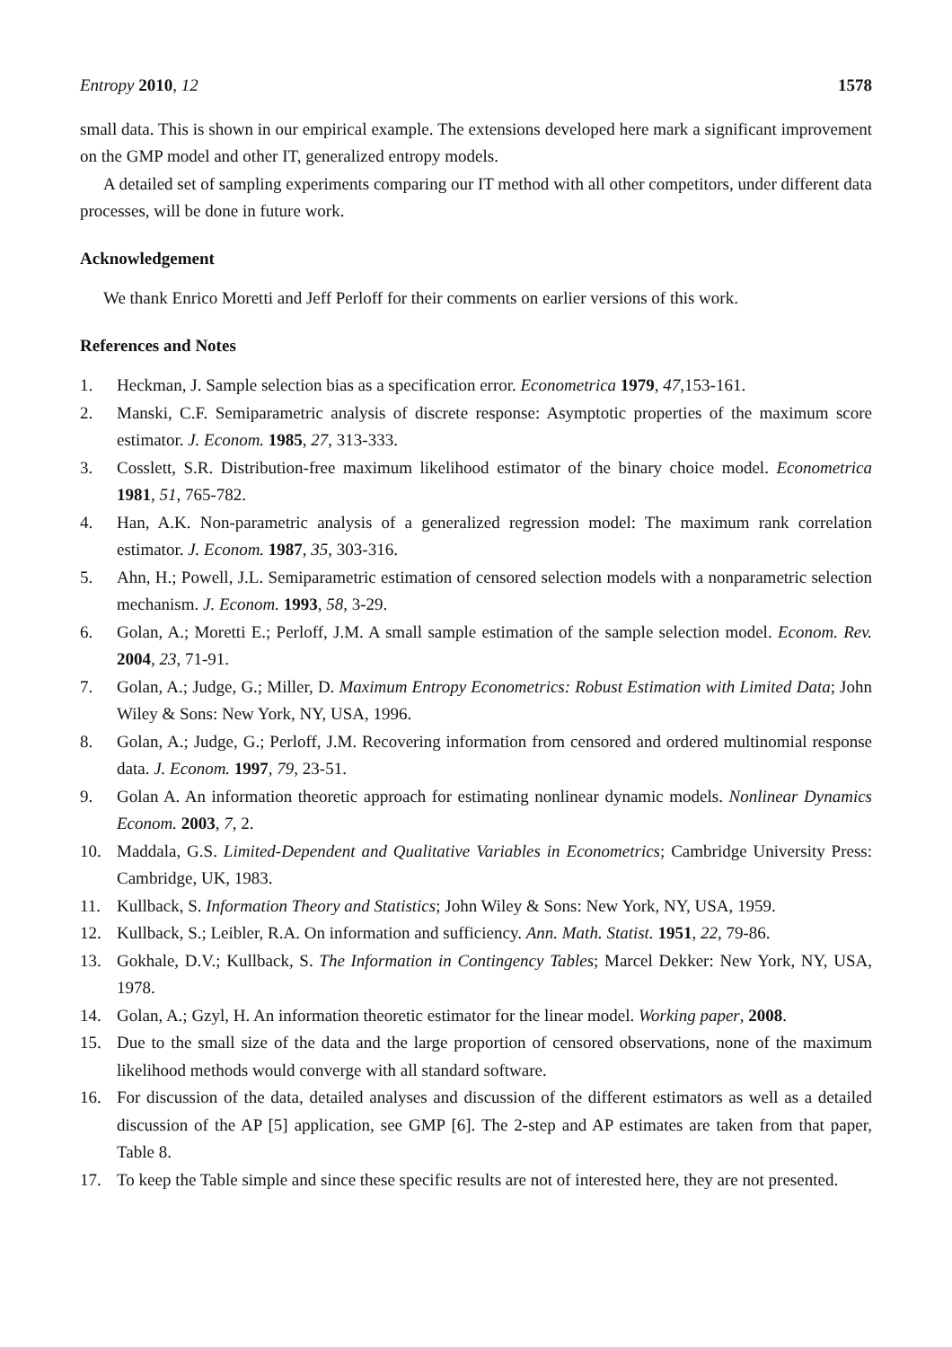Entropy 2010, 12 1578
small data. This is shown in our empirical example. The extensions developed here mark a significant improvement on the GMP model and other IT, generalized entropy models.
A detailed set of sampling experiments comparing our IT method with all other competitors, under different data processes, will be done in future work.
Acknowledgement
We thank Enrico Moretti and Jeff Perloff for their comments on earlier versions of this work.
References and Notes
1. Heckman, J. Sample selection bias as a specification error. Econometrica 1979, 47,153-161.
2. Manski, C.F. Semiparametric analysis of discrete response: Asymptotic properties of the maximum score estimator. J. Econom. 1985, 27, 313-333.
3. Cosslett, S.R. Distribution-free maximum likelihood estimator of the binary choice model. Econometrica 1981, 51, 765-782.
4. Han, A.K. Non-parametric analysis of a generalized regression model: The maximum rank correlation estimator. J. Econom. 1987, 35, 303-316.
5. Ahn, H.; Powell, J.L. Semiparametric estimation of censored selection models with a nonparametric selection mechanism. J. Econom. 1993, 58, 3-29.
6. Golan, A.; Moretti E.; Perloff, J.M. A small sample estimation of the sample selection model. Econom. Rev. 2004, 23, 71-91.
7. Golan, A.; Judge, G.; Miller, D. Maximum Entropy Econometrics: Robust Estimation with Limited Data; John Wiley & Sons: New York, NY, USA, 1996.
8. Golan, A.; Judge, G.; Perloff, J.M. Recovering information from censored and ordered multinomial response data. J. Econom. 1997, 79, 23-51.
9. Golan A. An information theoretic approach for estimating nonlinear dynamic models. Nonlinear Dynamics Econom. 2003, 7, 2.
10. Maddala, G.S. Limited-Dependent and Qualitative Variables in Econometrics; Cambridge University Press: Cambridge, UK, 1983.
11. Kullback, S. Information Theory and Statistics; John Wiley & Sons: New York, NY, USA, 1959.
12. Kullback, S.; Leibler, R.A. On information and sufficiency. Ann. Math. Statist. 1951, 22, 79-86.
13. Gokhale, D.V.; Kullback, S. The Information in Contingency Tables; Marcel Dekker: New York, NY, USA, 1978.
14. Golan, A.; Gzyl, H. An information theoretic estimator for the linear model. Working paper, 2008.
15. Due to the small size of the data and the large proportion of censored observations, none of the maximum likelihood methods would converge with all standard software.
16. For discussion of the data, detailed analyses and discussion of the different estimators as well as a detailed discussion of the AP [5] application, see GMP [6]. The 2-step and AP estimates are taken from that paper, Table 8.
17. To keep the Table simple and since these specific results are not of interested here, they are not presented.